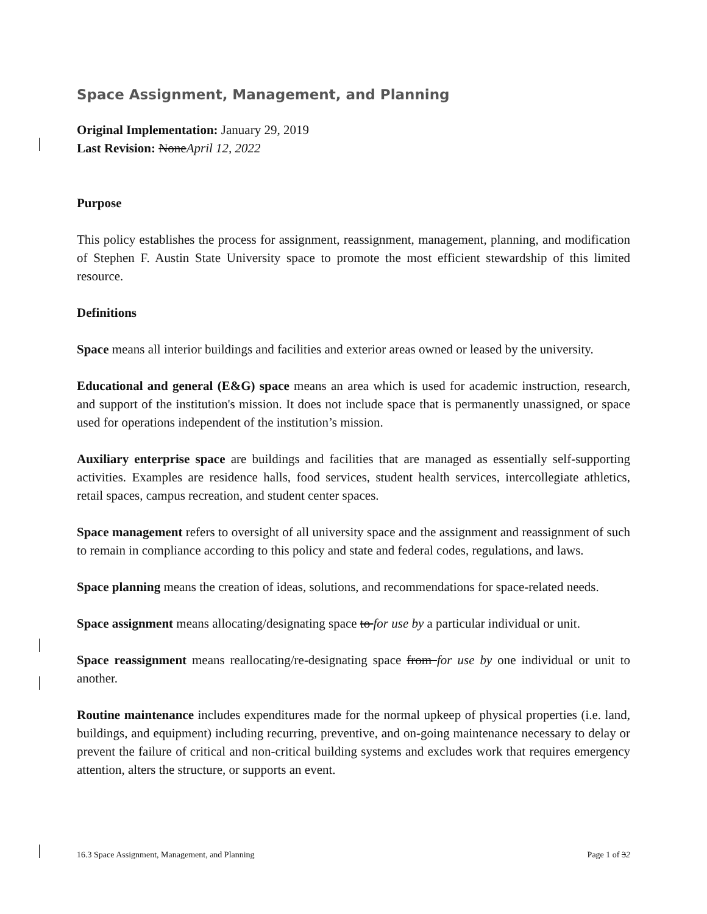Space Assignment, Management, and Planning
Original Implementation: January 29, 2019
Last Revision: NoneApril 12, 2022
Purpose
This policy establishes the process for assignment, reassignment, management, planning, and modification of Stephen F. Austin State University space to promote the most efficient stewardship of this limited resource.
Definitions
Space means all interior buildings and facilities and exterior areas owned or leased by the university.
Educational and general (E&G) space means an area which is used for academic instruction, research, and support of the institution's mission. It does not include space that is permanently unassigned, or space used for operations independent of the institution’s mission.
Auxiliary enterprise space are buildings and facilities that are managed as essentially self-supporting activities. Examples are residence halls, food services, student health services, intercollegiate athletics, retail spaces, campus recreation, and student center spaces.
Space management refers to oversight of all university space and the assignment and reassignment of such to remain in compliance according to this policy and state and federal codes, regulations, and laws.
Space planning means the creation of ideas, solutions, and recommendations for space-related needs.
Space assignment means allocating/designating space to for use by a particular individual or unit.
Space reassignment means reallocating/re-designating space from for use by one individual or unit to another.
Routine maintenance includes expenditures made for the normal upkeep of physical properties (i.e. land, buildings, and equipment) including recurring, preventive, and on-going maintenance necessary to delay or prevent the failure of critical and non-critical building systems and excludes work that requires emergency attention, alters the structure, or supports an event.
16.3 Space Assignment, Management, and Planning Page 1 of 32